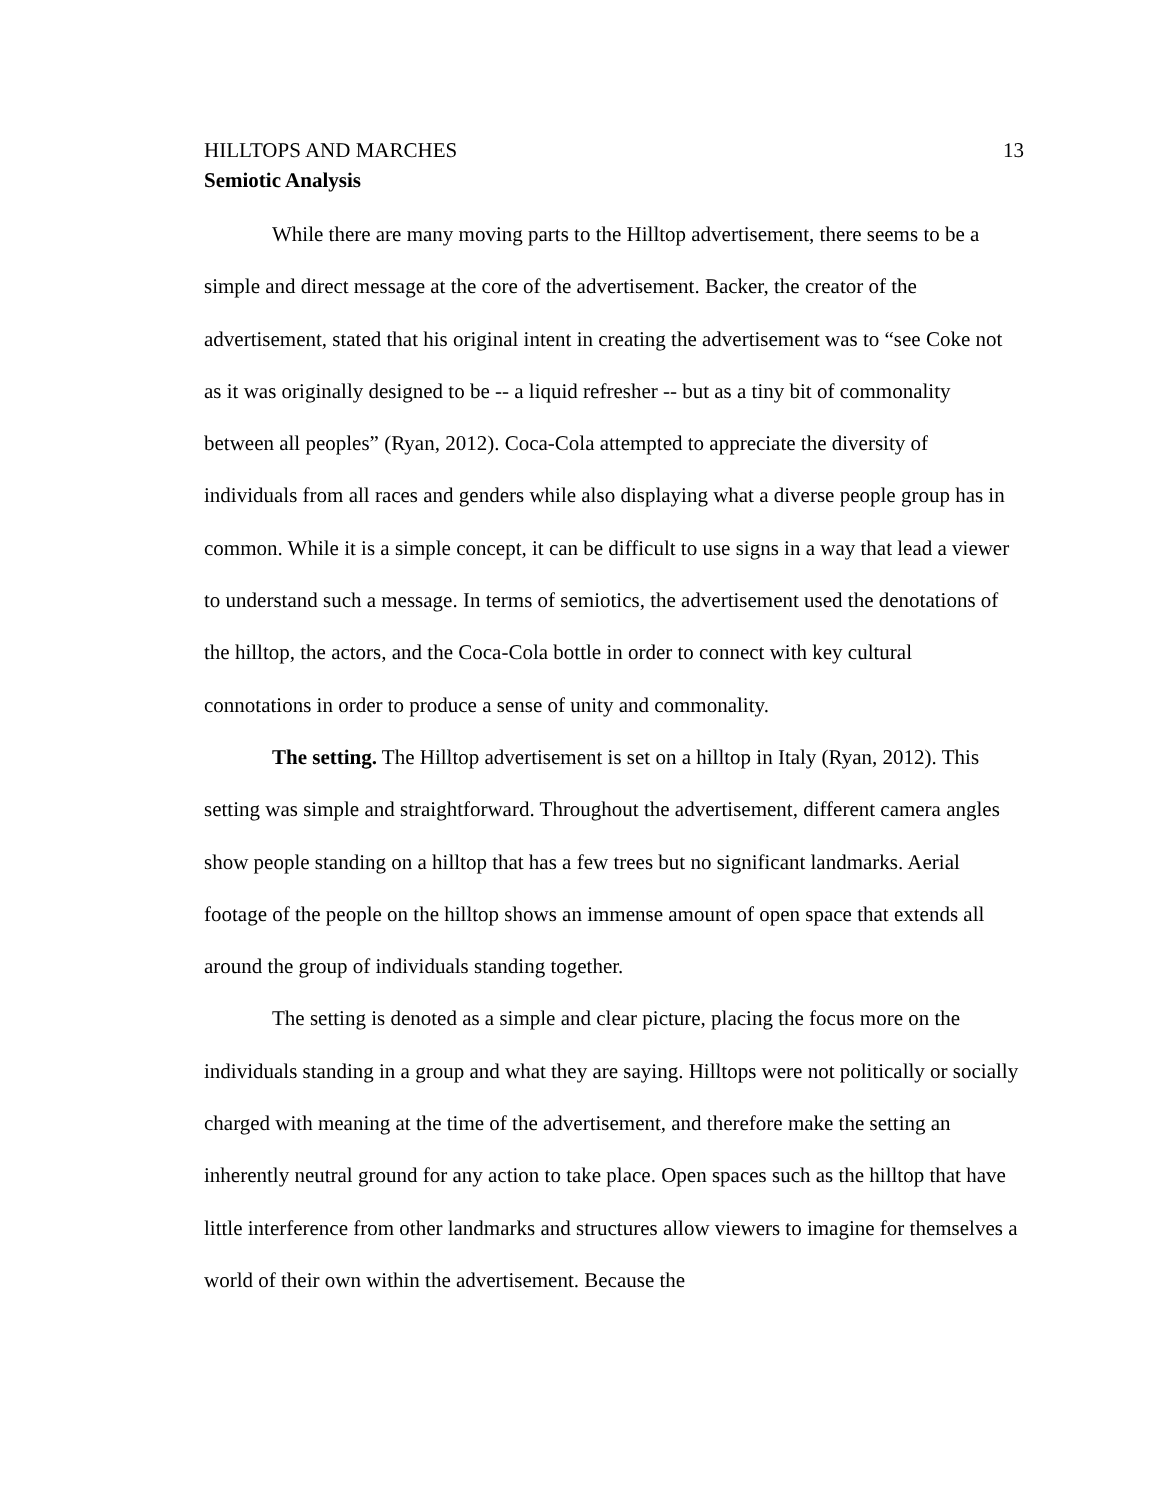HILLTOPS AND MARCHES 13
Semiotic Analysis
While there are many moving parts to the Hilltop advertisement, there seems to be a simple and direct message at the core of the advertisement. Backer, the creator of the advertisement, stated that his original intent in creating the advertisement was to “see Coke not as it was originally designed to be -- a liquid refresher -- but as a tiny bit of commonality between all peoples” (Ryan, 2012). Coca-Cola attempted to appreciate the diversity of individuals from all races and genders while also displaying what a diverse people group has in common. While it is a simple concept, it can be difficult to use signs in a way that lead a viewer to understand such a message. In terms of semiotics, the advertisement used the denotations of the hilltop, the actors, and the Coca-Cola bottle in order to connect with key cultural connotations in order to produce a sense of unity and commonality.
The setting. The Hilltop advertisement is set on a hilltop in Italy (Ryan, 2012). This setting was simple and straightforward. Throughout the advertisement, different camera angles show people standing on a hilltop that has a few trees but no significant landmarks. Aerial footage of the people on the hilltop shows an immense amount of open space that extends all around the group of individuals standing together.
The setting is denoted as a simple and clear picture, placing the focus more on the individuals standing in a group and what they are saying. Hilltops were not politically or socially charged with meaning at the time of the advertisement, and therefore make the setting an inherently neutral ground for any action to take place. Open spaces such as the hilltop that have little interference from other landmarks and structures allow viewers to imagine for themselves a world of their own within the advertisement. Because the